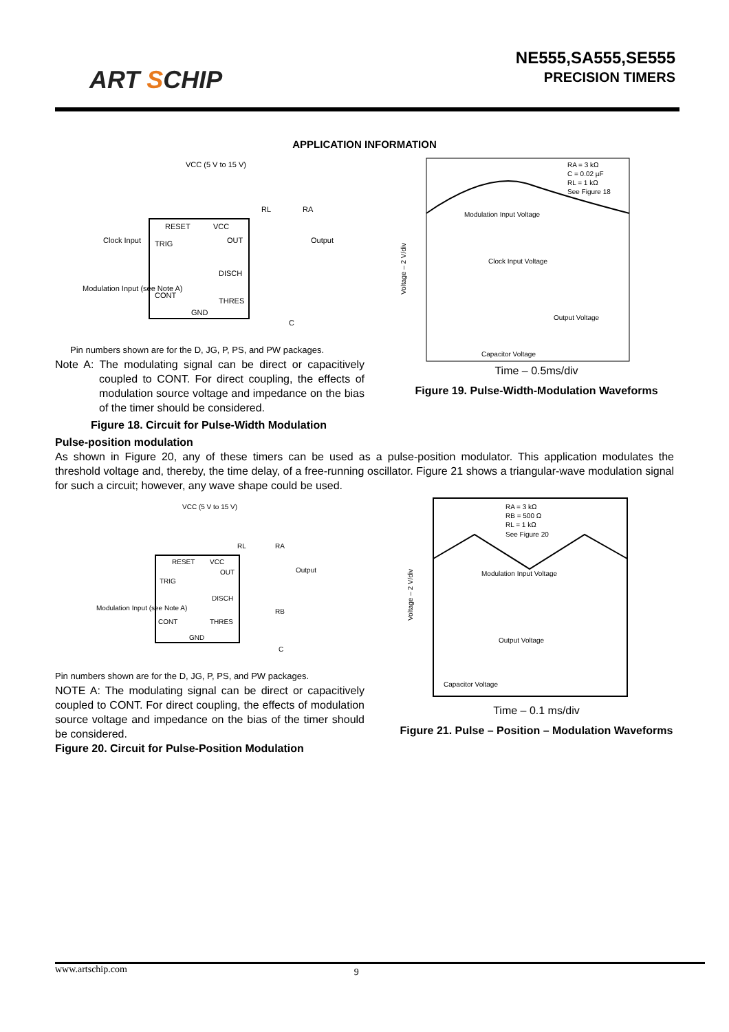ART SCHIP
NE555,SA555,SE555
PRECISION TIMERS
APPLICATION INFORMATION
VCC (5 V to 15 V)
RESET
VCC
TRIG
OUT
DISCH
CONT
THRES
GND
Clock Input
Modulation Input (see Note A)
Output
RL
RA
C
Pin numbers shown are for the D, JG, P, PS, and PW packages.
Note A: The modulating signal can be direct or capacitively coupled to CONT. For direct coupling, the effects of modulation source voltage and impedance on the bias of the timer should be considered.
Figure 18. Circuit for Pulse-Width Modulation
Voltage – 2 V/div
RA = 3 kΩ
C = 0.02 µF
RL = 1 kΩ
See Figure 18
Modulation Input Voltage
Clock Input Voltage
Output Voltage
Capacitor Voltage
Time – 0.5ms/div
Figure 19. Pulse-Width-Modulation Waveforms
Pulse-position modulation
As shown in Figure 20, any of these timers can be used as a pulse-position modulator. This application modulates the threshold voltage and, thereby, the time delay, of a free-running oscillator. Figure 21 shows a triangular-wave modulation signal for such a circuit; however, any wave shape could be used.
VCC (5 V to 15 V)
RESET
VCC
TRIG
OUT
DISCH
CONT
THRES
GND
Modulation Input (see Note A)
Output
RL
RA
RB
C
Pin numbers shown are for the D, JG, P, PS, and PW packages.
NOTE A: The modulating signal can be direct or capacitively coupled to CONT. For direct coupling, the effects of modulation source voltage and impedance on the bias of the timer should be considered.
Figure 20. Circuit for Pulse-Position Modulation
Voltage – 2 V/div
RA = 3 kΩ
RB = 500 Ω
RL = 1 kΩ
See Figure 20
Modulation Input Voltage
Output Voltage
Capacitor Voltage
Time – 0.1 ms/div
Figure 21. Pulse – Position – Modulation Waveforms
www.artschip.com 9